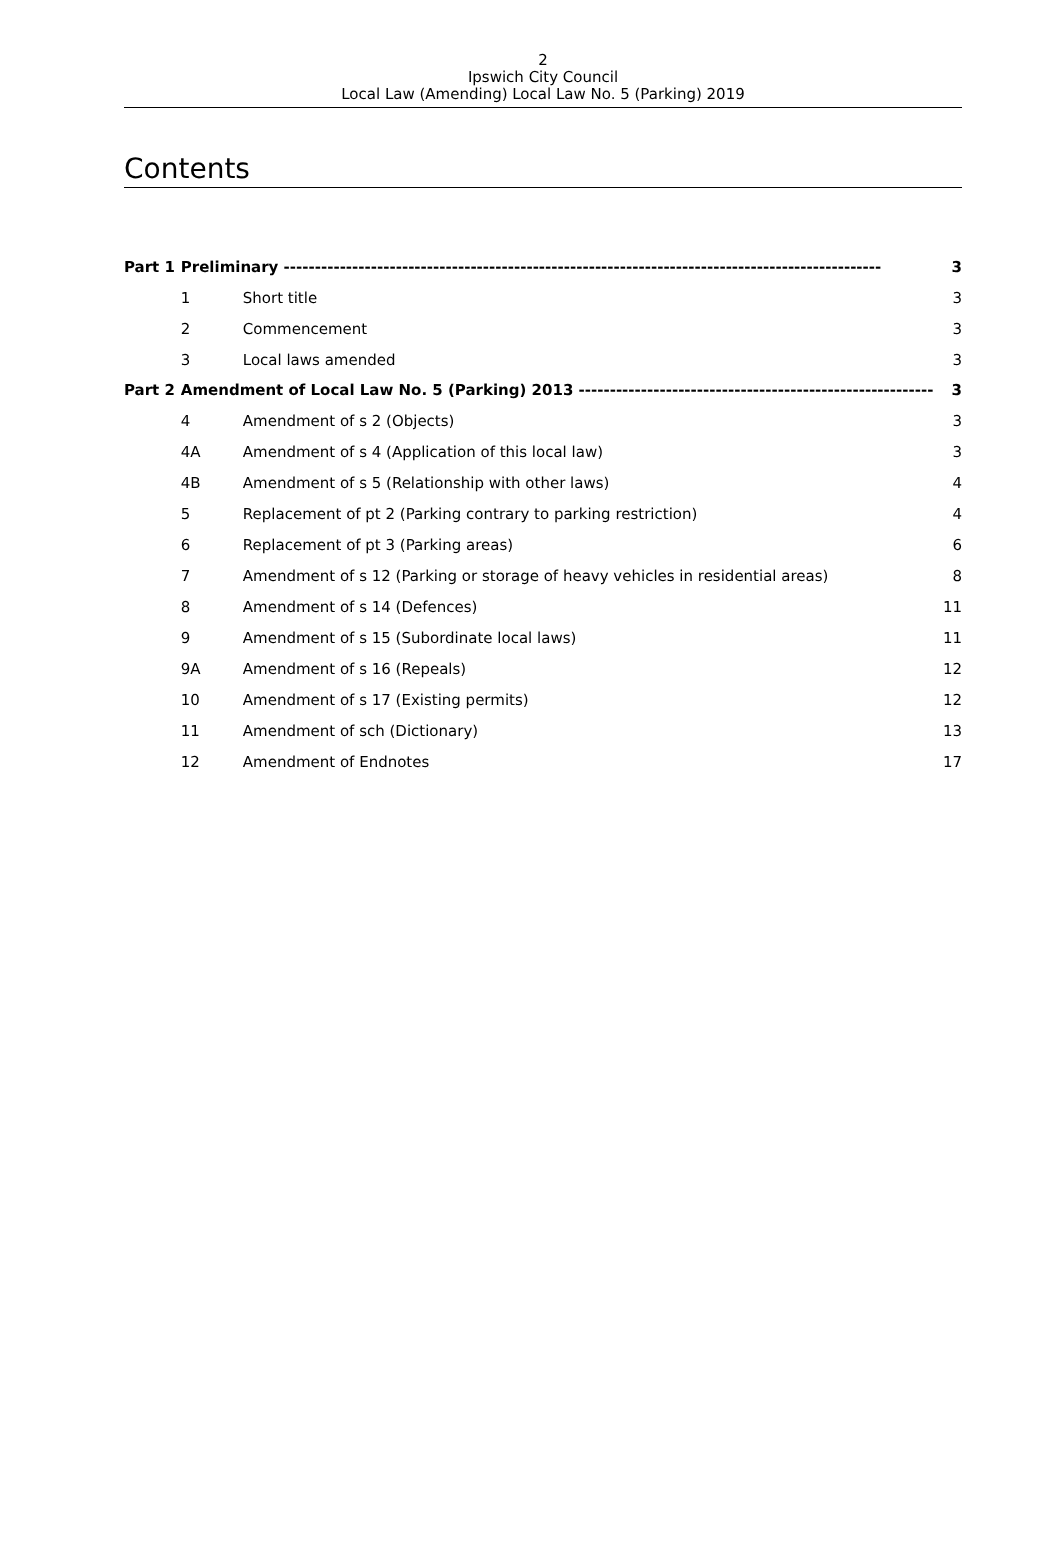2
Ipswich City Council
Local Law (Amending) Local Law No. 5 (Parking) 2019
Contents
| Part 1 | Preliminary ------------------------------------------------------------------------------------------------ | | 3 |
| | 1 | Short title | 3 |
| | 2 | Commencement | 3 |
| | 3 | Local laws amended | 3 |
| Part 2 | Amendment of Local Law No. 5 (Parking) 2013 --------------------------------------------------------- | | 3 |
| | 4 | Amendment of s 2 (Objects) | 3 |
| | 4A | Amendment of s 4 (Application of this local law) | 3 |
| | 4B | Amendment of s 5 (Relationship with other laws) | 4 |
| | 5 | Replacement of pt 2 (Parking contrary to parking restriction) | 4 |
| | 6 | Replacement of pt 3 (Parking areas) | 6 |
| | 7 | Amendment of s 12 (Parking or storage of heavy vehicles in residential areas) | 8 |
| | 8 | Amendment of s 14 (Defences) | 11 |
| | 9 | Amendment of s 15 (Subordinate local laws) | 11 |
| | 9A | Amendment of s 16 (Repeals) | 12 |
| | 10 | Amendment of s 17 (Existing permits) | 12 |
| | 11 | Amendment of sch (Dictionary) | 13 |
| | 12 | Amendment of Endnotes | 17 |